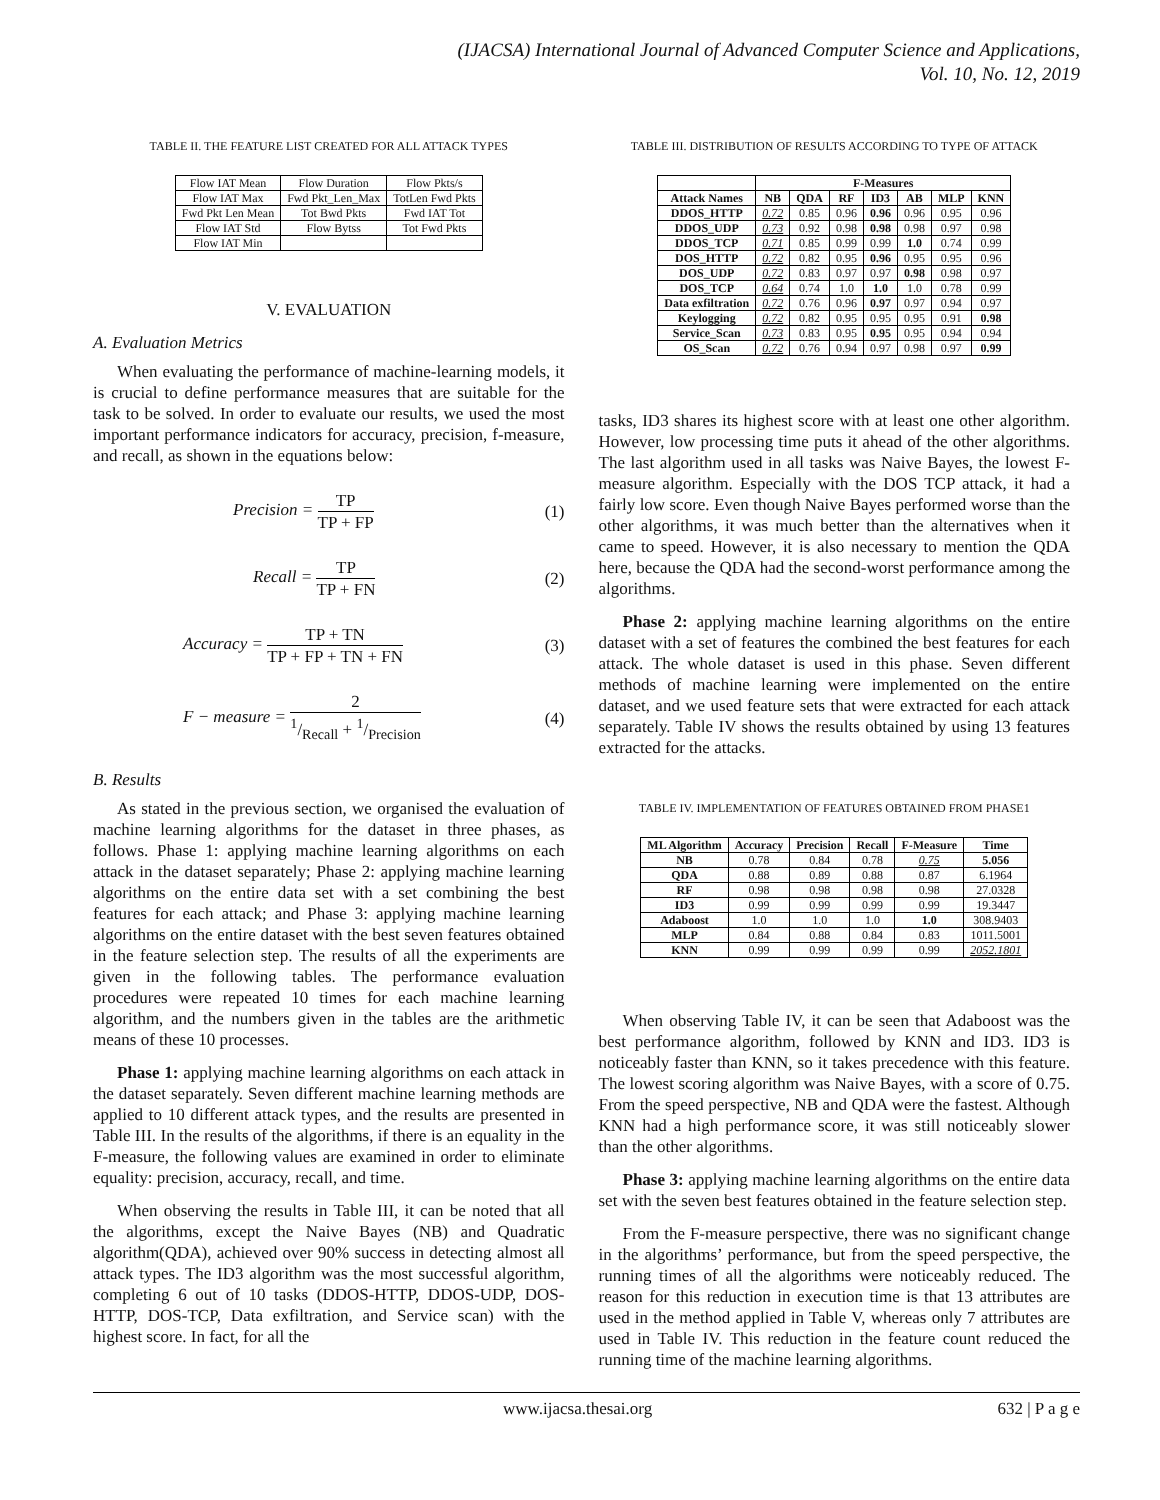(IJACSA) International Journal of Advanced Computer Science and Applications,
Vol. 10, No. 12, 2019
TABLE II. THE FEATURE LIST CREATED FOR ALL ATTACK TYPES
| Flow IAT Mean | Flow Duration | Flow Pkts/s |
| Flow IAT Max | Fwd Pkt_Len_Max | TotLen Fwd Pkts |
| Fwd Pkt Len Mean | Tot Bwd Pkts | Fwd IAT Tot |
| Flow IAT Std | Flow Bytss | Tot Fwd Pkts |
| Flow IAT Min | | |
V. EVALUATION
A. Evaluation Metrics
When evaluating the performance of machine-learning models, it is crucial to define performance measures that are suitable for the task to be solved. In order to evaluate our results, we used the most important performance indicators for accuracy, precision, f-measure, and recall, as shown in the equations below:
Precision = TP TP + FP (1)
Recall = TP TP + FN (2)
Accuracy = TP + TN TP + FP + TN + FN (3)
F − measure = 21/Recall + 1/Precision (4)
B. Results
As stated in the previous section, we organised the evaluation of machine learning algorithms for the dataset in three phases, as follows. Phase 1: applying machine learning algorithms on each attack in the dataset separately; Phase 2: applying machine learning algorithms on the entire data set with a set combining the best features for each attack; and Phase 3: applying machine learning algorithms on the entire dataset with the best seven features obtained in the feature selection step. The results of all the experiments are given in the following tables. The performance evaluation procedures were repeated 10 times for each machine learning algorithm, and the numbers given in the tables are the arithmetic means of these 10 processes.
Phase 1: applying machine learning algorithms on each attack in the dataset separately. Seven different machine learning methods are applied to 10 different attack types, and the results are presented in Table III. In the results of the algorithms, if there is an equality in the F-measure, the following values are examined in order to eliminate equality: precision, accuracy, recall, and time.
When observing the results in Table III, it can be noted that all the algorithms, except the Naive Bayes (NB) and Quadratic algorithm(QDA), achieved over 90% success in detecting almost all attack types. The ID3 algorithm was the most successful algorithm, completing 6 out of 10 tasks (DDOS-HTTP, DDOS-UDP, DOS-HTTP, DOS-TCP, Data exfiltration, and Service scan) with the highest score. In fact, for all the
TABLE III. DISTRIBUTION OF RESULTS ACCORDING TO TYPE OF ATTACK
| | F-Measures | | | | | | |
| --- | --- | --- | --- | --- | --- | --- | --- |
| Attack Names | NB | QDA | RF | ID3 | AB | MLP | KNN |
| DDOS_HTTP | 0.72 | 0.85 | 0.96 | 0.96 | 0.96 | 0.95 | 0.96 |
| DDOS_UDP | 0.73 | 0.92 | 0.98 | 0.98 | 0.98 | 0.97 | 0.98 |
| DDOS_TCP | 0.71 | 0.85 | 0.99 | 0.99 | 1.0 | 0.74 | 0.99 |
| DOS_HTTP | 0.72 | 0.82 | 0.95 | 0.96 | 0.95 | 0.95 | 0.96 |
| DOS_UDP | 0.72 | 0.83 | 0.97 | 0.97 | 0.98 | 0.98 | 0.97 |
| DOS_TCP | 0.64 | 0.74 | 1.0 | 1.0 | 1.0 | 0.78 | 0.99 |
| Data exfiltration | 0.72 | 0.76 | 0.96 | 0.97 | 0.97 | 0.94 | 0.97 |
| Keylogging | 0.72 | 0.82 | 0.95 | 0.95 | 0.95 | 0.91 | 0.98 |
| Service_Scan | 0.73 | 0.83 | 0.95 | 0.95 | 0.95 | 0.94 | 0.94 |
| OS_Scan | 0.72 | 0.76 | 0.94 | 0.97 | 0.98 | 0.97 | 0.99 |
tasks, ID3 shares its highest score with at least one other algorithm. However, low processing time puts it ahead of the other algorithms. The last algorithm used in all tasks was Naive Bayes, the lowest F-measure algorithm. Especially with the DOS TCP attack, it had a fairly low score. Even though Naive Bayes performed worse than the other algorithms, it was much better than the alternatives when it came to speed. However, it is also necessary to mention the QDA here, because the QDA had the second-worst performance among the algorithms.
Phase 2: applying machine learning algorithms on the entire dataset with a set of features the combined the best features for each attack. The whole dataset is used in this phase. Seven different methods of machine learning were implemented on the entire dataset, and we used feature sets that were extracted for each attack separately. Table IV shows the results obtained by using 13 features extracted for the attacks.
TABLE IV. IMPLEMENTATION OF FEATURES OBTAINED FROM PHASE1
| ML Algorithm | Accuracy | Precision | Recall | F-Measure | Time |
| --- | --- | --- | --- | --- | --- |
| NB | 0.78 | 0.84 | 0.78 | 0.75 | 5.056 |
| QDA | 0.88 | 0.89 | 0.88 | 0.87 | 6.1964 |
| RF | 0.98 | 0.98 | 0.98 | 0.98 | 27.0328 |
| ID3 | 0.99 | 0.99 | 0.99 | 0.99 | 19.3447 |
| Adaboost | 1.0 | 1.0 | 1.0 | 1.0 | 308.9403 |
| MLP | 0.84 | 0.88 | 0.84 | 0.83 | 1011.5001 |
| KNN | 0.99 | 0.99 | 0.99 | 0.99 | 2052.1801 |
When observing Table IV, it can be seen that Adaboost was the best performance algorithm, followed by KNN and ID3. ID3 is noticeably faster than KNN, so it takes precedence with this feature. The lowest scoring algorithm was Naive Bayes, with a score of 0.75. From the speed perspective, NB and QDA were the fastest. Although KNN had a high performance score, it was still noticeably slower than the other algorithms.
Phase 3: applying machine learning algorithms on the entire data set with the seven best features obtained in the feature selection step.
From the F-measure perspective, there was no significant change in the algorithms’ performance, but from the speed perspective, the running times of all the algorithms were noticeably reduced. The reason for this reduction in execution time is that 13 attributes are used in the method applied in Table V, whereas only 7 attributes are used in Table IV. This reduction in the feature count reduced the running time of the machine learning algorithms.
www.ijacsa.thesai.org 632 | P a g e